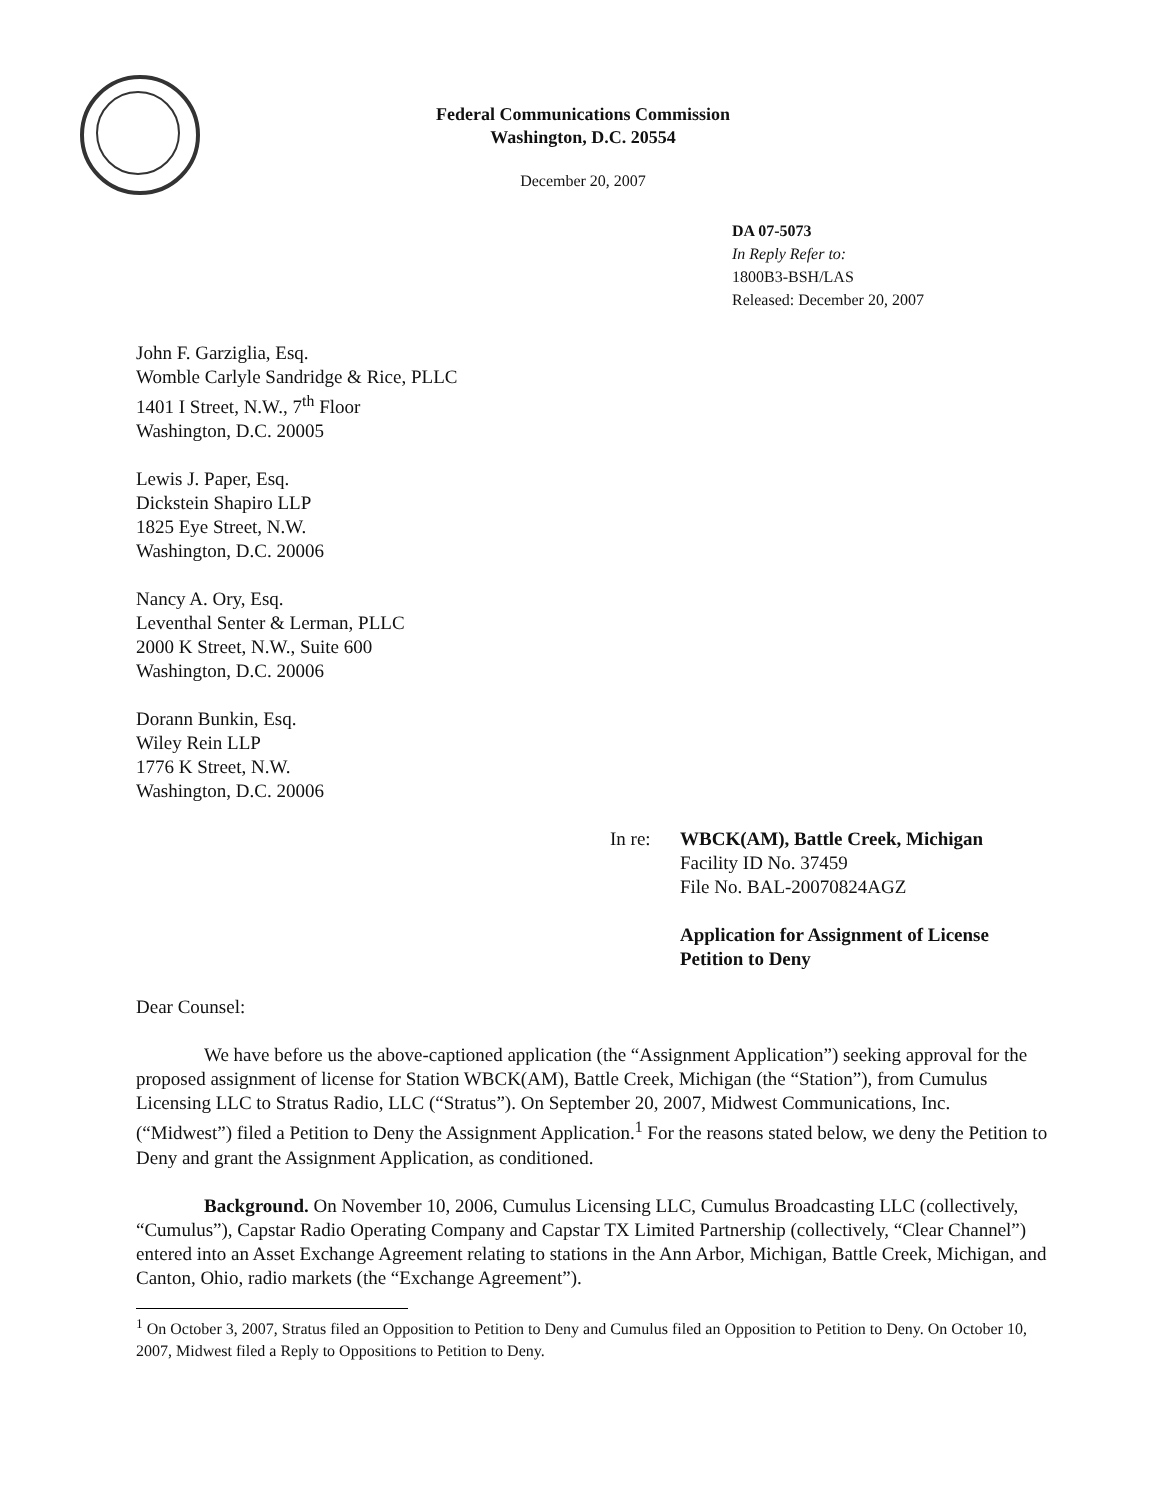Federal Communications Commission
Washington, D.C. 20554
December 20, 2007
DA 07-5073
In Reply Refer to:
1800B3-BSH/LAS
Released: December 20, 2007
John F. Garziglia, Esq.
Womble Carlyle Sandridge & Rice, PLLC
1401 I Street, N.W., 7<sup>th</sup> Floor
Washington, D.C. 20005
Lewis J. Paper, Esq.
Dickstein Shapiro LLP
1825 Eye Street, N.W.
Washington, D.C. 20006
Nancy A. Ory, Esq.
Leventhal Senter & Lerman, PLLC
2000 K Street, N.W., Suite 600
Washington, D.C. 20006
Dorann Bunkin, Esq.
Wiley Rein LLP
1776 K Street, N.W.
Washington, D.C. 20006
In re: WBCK(AM), Battle Creek, Michigan
Facility ID No. 37459
File No. BAL-20070824AGZ
Application for Assignment of License
Petition to Deny
Dear Counsel:
We have before us the above-captioned application (the “Assignment Application”) seeking approval for the proposed assignment of license for Station WBCK(AM), Battle Creek, Michigan (the “Station”), from Cumulus Licensing LLC to Stratus Radio, LLC (“Stratus”). On September 20, 2007, Midwest Communications, Inc. (“Midwest”) filed a Petition to Deny the Assignment Application.<sup>1</sup> For the reasons stated below, we deny the Petition to Deny and grant the Assignment Application, as conditioned.
Background. On November 10, 2006, Cumulus Licensing LLC, Cumulus Broadcasting LLC (collectively, “Cumulus”), Capstar Radio Operating Company and Capstar TX Limited Partnership (collectively, “Clear Channel”) entered into an Asset Exchange Agreement relating to stations in the Ann Arbor, Michigan, Battle Creek, Michigan, and Canton, Ohio, radio markets (the “Exchange Agreement”).
<sup>1</sup> On October 3, 2007, Stratus filed an Opposition to Petition to Deny and Cumulus filed an Opposition to Petition to Deny. On October 10, 2007, Midwest filed a Reply to Oppositions to Petition to Deny.